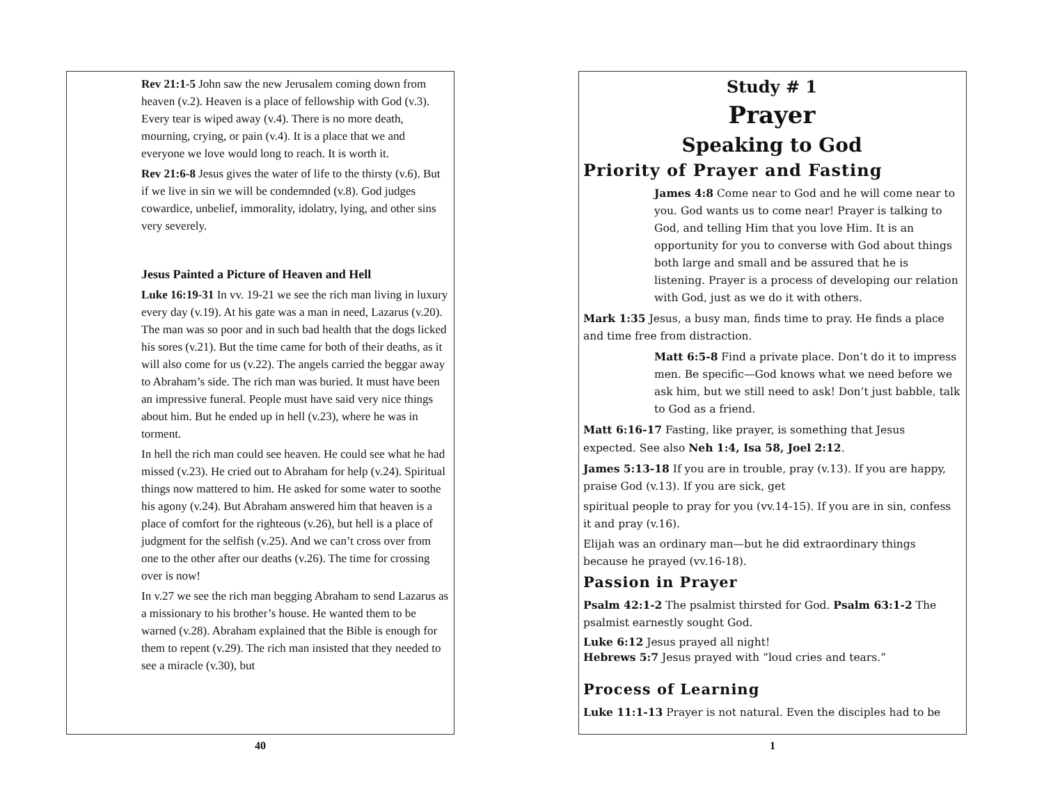Rev 21:1-5 John saw the new Jerusalem coming down from heaven (v.2). Heaven is a place of fellowship with God (v.3). Every tear is wiped away (v.4). There is no more death, mourning, crying, or pain (v.4). It is a place that we and everyone we love would long to reach. It is worth it.
Rev 21:6-8 Jesus gives the water of life to the thirsty (v.6). But if we live in sin we will be condemnded (v.8). God judges cowardice, unbelief, immorality, idolatry, lying, and other sins very severely.
Jesus Painted a Picture of Heaven and Hell
Luke 16:19-31 In vv. 19-21 we see the rich man living in luxury every day (v.19). At his gate was a man in need, Lazarus (v.20). The man was so poor and in such bad health that the dogs licked his sores (v.21). But the time came for both of their deaths, as it will also come for us (v.22). The angels carried the beggar away to Abraham’s side. The rich man was buried. It must have been an impressive funeral. People must have said very nice things about him. But he ended up in hell (v.23), where he was in torment.
In hell the rich man could see heaven. He could see what he had missed (v.23). He cried out to Abraham for help (v.24). Spiritual things now mattered to him. He asked for some water to soothe his agony (v.24). But Abraham answered him that heaven is a place of comfort for the righteous (v.26), but hell is a place of judgment for the selfish (v.25). And we can’t cross over from one to the other after our deaths (v.26). The time for crossing over is now!
In v.27 we see the rich man begging Abraham to send Lazarus as a missionary to his brother’s house. He wanted them to be warned (v.28). Abraham explained that the Bible is enough for them to repent (v.29). The rich man insisted that they needed to see a miracle (v.30), but
40
Study # 1
Prayer
Speaking to God
Priority of Prayer and Fasting
James 4:8 Come near to God and he will come near to you. God wants us to come near! Prayer is talking to God, and telling Him that you love Him. It is an opportunity for you to converse with God about things both large and small and be assured that he is listening. Prayer is a process of developing our relation with God, just as we do it with others.
Mark 1:35 Jesus, a busy man, finds time to pray. He finds a place and time free from distraction.
Matt 6:5-8 Find a private place. Don’t do it to impress men. Be specific—God knows what we need before we ask him, but we still need to ask! Don’t just babble, talk to God as a friend.
Matt 6:16-17 Fasting, like prayer, is something that Jesus expected. See also Neh 1:4, Isa 58, Joel 2:12.
James 5:13-18 If you are in trouble, pray (v.13). If you are happy, praise God (v.13). If you are sick, get
spiritual people to pray for you (vv.14-15). If you are in sin, confess it and pray (v.16).
Elijah was an ordinary man—but he did extraordinary things because he prayed (vv.16-18).
Passion in Prayer
Psalm 42:1-2 The psalmist thirsted for God. Psalm 63:1-2 The psalmist earnestly sought God.
Luke 6:12 Jesus prayed all night!
Hebrews 5:7 Jesus prayed with “loud cries and tears.”
Process of Learning
Luke 11:1-13 Prayer is not natural. Even the disciples had to be
1